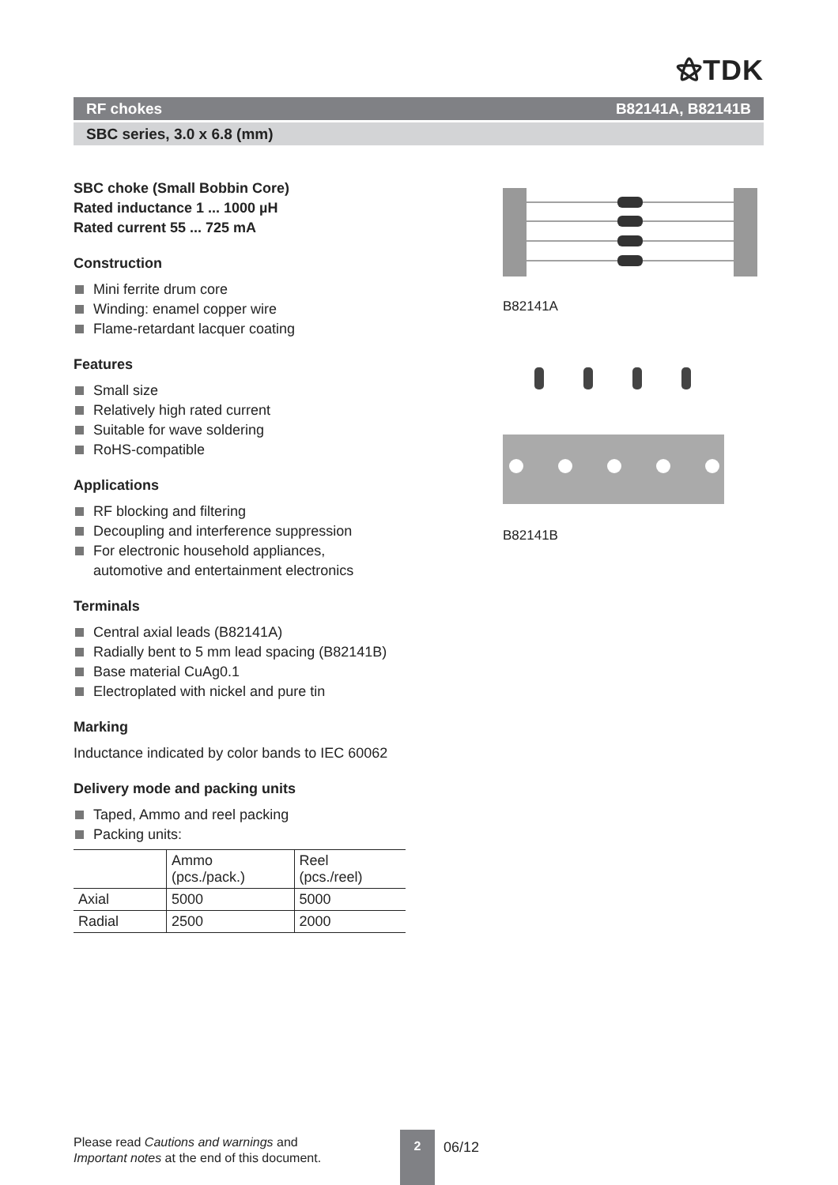⚝TDK
RF chokes B82141A, B82141B
SBC series, 3.0 x 6.8 (mm)
SBC choke (Small Bobbin Core)
Rated inductance 1 ... 1000 µH
Rated current 55 ... 725 mA
Construction
Mini ferrite drum core
Winding: enamel copper wire
Flame-retardant lacquer coating
Features
Small size
Relatively high rated current
Suitable for wave soldering
RoHS-compatible
Applications
RF blocking and filtering
Decoupling and interference suppression
For electronic household appliances,
automotive and entertainment electronics
Terminals
Central axial leads (B82141A)
Radially bent to 5 mm lead spacing (B82141B)
Base material CuAg0.1
Electroplated with nickel and pure tin
Marking
Inductance indicated by color bands to IEC 60062
Delivery mode and packing units
Taped, Ammo and reel packing
Packing units:
| | Ammo (pcs./pack.) | Reel (pcs./reel) |
| Axial | 5000 | 5000 |
| Radial | 2500 | 2000 |
B82141A
B82141B
Please read Cautions and warnings and
Important notes at the end of this document.
2
06/12